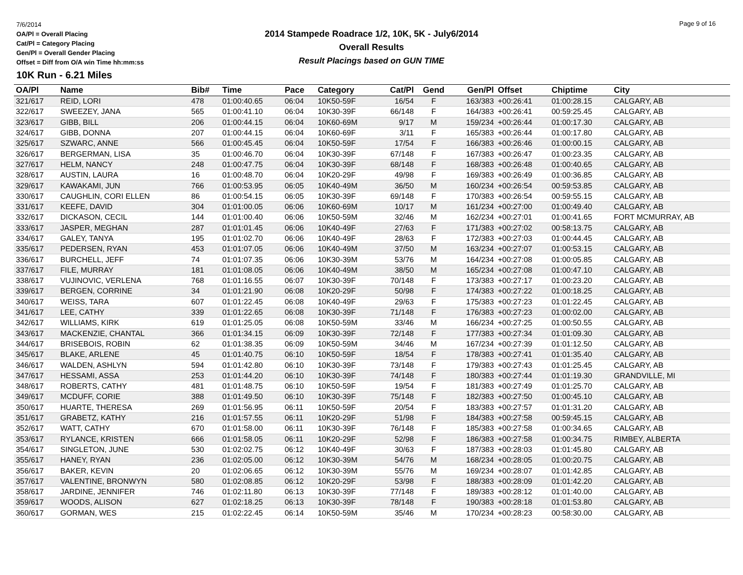7/6/2014
OA/Pl = Overall Placing
Cat/Pl = Category Placing
Gen/Pl = Overall Gender Placing
Offset = Diff from O/A win Time hh:mm:ss
2014 Stampede Roadrace 1/2, 10K, 5K - July6/2014
Overall Results
Result Placings based on GUN TIME
Page 9 of 16
10K Run - 6.21 Miles
| OA/Pl | Name | Bib# | Time | Pace | Category | Cat/Pl | Gend | Gen/Pl | Offset | Chiptime | City |
| --- | --- | --- | --- | --- | --- | --- | --- | --- | --- | --- | --- |
| 321/617 | REID, LORI | 478 | 01:00:40.65 | 06:04 | 10K50-59F | 16/54 | F | 163/383 | +00:26:41 | 01:00:28.15 | CALGARY, AB |
| 322/617 | SWEEZEY, JANA | 565 | 01:00:41.10 | 06:04 | 10K30-39F | 66/148 | F | 164/383 | +00:26:41 | 00:59:25.45 | CALGARY, AB |
| 323/617 | GIBB, BILL | 206 | 01:00:44.15 | 06:04 | 10K60-69M | 9/17 | M | 159/234 | +00:26:44 | 01:00:17.30 | CALGARY, AB |
| 324/617 | GIBB, DONNA | 207 | 01:00:44.15 | 06:04 | 10K60-69F | 3/11 | F | 165/383 | +00:26:44 | 01:00:17.80 | CALGARY, AB |
| 325/617 | SZWARC, ANNE | 566 | 01:00:45.45 | 06:04 | 10K50-59F | 17/54 | F | 166/383 | +00:26:46 | 01:00:00.15 | CALGARY, AB |
| 326/617 | BERGERMAN, LISA | 35 | 01:00:46.70 | 06:04 | 10K30-39F | 67/148 | F | 167/383 | +00:26:47 | 01:00:23.35 | CALGARY, AB |
| 327/617 | HELM, NANCY | 248 | 01:00:47.75 | 06:04 | 10K30-39F | 68/148 | F | 168/383 | +00:26:48 | 01:00:40.65 | CALGARY, AB |
| 328/617 | AUSTIN, LAURA | 16 | 01:00:48.70 | 06:04 | 10K20-29F | 49/98 | F | 169/383 | +00:26:49 | 01:00:36.85 | CALGARY, AB |
| 329/617 | KAWAKAMI, JUN | 766 | 01:00:53.95 | 06:05 | 10K40-49M | 36/50 | M | 160/234 | +00:26:54 | 00:59:53.85 | CALGARY, AB |
| 330/617 | CAUGHLIN, CORI ELLEN | 86 | 01:00:54.15 | 06:05 | 10K30-39F | 69/148 | F | 170/383 | +00:26:54 | 00:59:55.15 | CALGARY, AB |
| 331/617 | KEEFE, DAVID | 304 | 01:01:00.05 | 06:06 | 10K60-69M | 10/17 | M | 161/234 | +00:27:00 | 01:00:49.40 | CALGARY, AB |
| 332/617 | DICKASON, CECIL | 144 | 01:01:00.40 | 06:06 | 10K50-59M | 32/46 | M | 162/234 | +00:27:01 | 01:00:41.65 | FORT MCMURRAY, AB |
| 333/617 | JASPER, MEGHAN | 287 | 01:01:01.45 | 06:06 | 10K40-49F | 27/63 | F | 171/383 | +00:27:02 | 00:58:13.75 | CALGARY, AB |
| 334/617 | GALEY, TANYA | 195 | 01:01:02.70 | 06:06 | 10K40-49F | 28/63 | F | 172/383 | +00:27:03 | 01:00:44.45 | CALGARY, AB |
| 335/617 | PEDERSEN, RYAN | 453 | 01:01:07.05 | 06:06 | 10K40-49M | 37/50 | M | 163/234 | +00:27:07 | 01:00:53.15 | CALGARY, AB |
| 336/617 | BURCHELL, JEFF | 74 | 01:01:07.35 | 06:06 | 10K30-39M | 53/76 | M | 164/234 | +00:27:08 | 01:00:05.85 | CALGARY, AB |
| 337/617 | FILE, MURRAY | 181 | 01:01:08.05 | 06:06 | 10K40-49M | 38/50 | M | 165/234 | +00:27:08 | 01:00:47.10 | CALGARY, AB |
| 338/617 | VUJINOVIC, VERLENA | 768 | 01:01:16.55 | 06:07 | 10K30-39F | 70/148 | F | 173/383 | +00:27:17 | 01:00:23.20 | CALGARY, AB |
| 339/617 | BERGEN, CORRINE | 34 | 01:01:21.90 | 06:08 | 10K20-29F | 50/98 | F | 174/383 | +00:27:22 | 01:00:18.25 | CALGARY, AB |
| 340/617 | WEISS, TARA | 607 | 01:01:22.45 | 06:08 | 10K40-49F | 29/63 | F | 175/383 | +00:27:23 | 01:01:22.45 | CALGARY, AB |
| 341/617 | LEE, CATHY | 339 | 01:01:22.65 | 06:08 | 10K30-39F | 71/148 | F | 176/383 | +00:27:23 | 01:00:02.00 | CALGARY, AB |
| 342/617 | WILLIAMS, KIRK | 619 | 01:01:25.05 | 06:08 | 10K50-59M | 33/46 | M | 166/234 | +00:27:25 | 01:00:50.55 | CALGARY, AB |
| 343/617 | MACKENZIE, CHANTAL | 366 | 01:01:34.15 | 06:09 | 10K30-39F | 72/148 | F | 177/383 | +00:27:34 | 01:01:09.30 | CALGARY, AB |
| 344/617 | BRISEBOIS, ROBIN | 62 | 01:01:38.35 | 06:09 | 10K50-59M | 34/46 | M | 167/234 | +00:27:39 | 01:01:12.50 | CALGARY, AB |
| 345/617 | BLAKE, ARLENE | 45 | 01:01:40.75 | 06:10 | 10K50-59F | 18/54 | F | 178/383 | +00:27:41 | 01:01:35.40 | CALGARY, AB |
| 346/617 | WALDEN, ASHLYN | 594 | 01:01:42.80 | 06:10 | 10K30-39F | 73/148 | F | 179/383 | +00:27:43 | 01:01:25.45 | CALGARY, AB |
| 347/617 | HESSAMI, ASSA | 253 | 01:01:44.20 | 06:10 | 10K30-39F | 74/148 | F | 180/383 | +00:27:44 | 01:01:19.30 | GRANDVILLE, MI |
| 348/617 | ROBERTS, CATHY | 481 | 01:01:48.75 | 06:10 | 10K50-59F | 19/54 | F | 181/383 | +00:27:49 | 01:01:25.70 | CALGARY, AB |
| 349/617 | MCDUFF, CORIE | 388 | 01:01:49.50 | 06:10 | 10K30-39F | 75/148 | F | 182/383 | +00:27:50 | 01:00:45.10 | CALGARY, AB |
| 350/617 | HUARTE, THERESA | 269 | 01:01:56.95 | 06:11 | 10K50-59F | 20/54 | F | 183/383 | +00:27:57 | 01:01:31.20 | CALGARY, AB |
| 351/617 | GRABETZ, KATHY | 216 | 01:01:57.55 | 06:11 | 10K20-29F | 51/98 | F | 184/383 | +00:27:58 | 00:59:45.15 | CALGARY, AB |
| 352/617 | WATT, CATHY | 670 | 01:01:58.00 | 06:11 | 10K30-39F | 76/148 | F | 185/383 | +00:27:58 | 01:00:34.65 | CALGARY, AB |
| 353/617 | RYLANCE, KRISTEN | 666 | 01:01:58.05 | 06:11 | 10K20-29F | 52/98 | F | 186/383 | +00:27:58 | 01:00:34.75 | RIMBEY, ALBERTA |
| 354/617 | SINGLETON, JUNE | 530 | 01:02:02.75 | 06:12 | 10K40-49F | 30/63 | F | 187/383 | +00:28:03 | 01:01:45.80 | CALGARY, AB |
| 355/617 | HANEY, RYAN | 236 | 01:02:05.00 | 06:12 | 10K30-39M | 54/76 | M | 168/234 | +00:28:05 | 01:00:20.75 | CALGARY, AB |
| 356/617 | BAKER, KEVIN | 20 | 01:02:06.65 | 06:12 | 10K30-39M | 55/76 | M | 169/234 | +00:28:07 | 01:01:42.85 | CALGARY, AB |
| 357/617 | VALENTINE, BRONWYN | 580 | 01:02:08.85 | 06:12 | 10K20-29F | 53/98 | F | 188/383 | +00:28:09 | 01:01:42.20 | CALGARY, AB |
| 358/617 | JARDINE, JENNIFER | 746 | 01:02:11.80 | 06:13 | 10K30-39F | 77/148 | F | 189/383 | +00:28:12 | 01:01:40.00 | CALGARY, AB |
| 359/617 | WOODS, ALISON | 627 | 01:02:18.25 | 06:13 | 10K30-39F | 78/148 | F | 190/383 | +00:28:18 | 01:01:53.80 | CALGARY, AB |
| 360/617 | GORMAN, WES | 215 | 01:02:22.45 | 06:14 | 10K50-59M | 35/46 | M | 170/234 | +00:28:23 | 00:58:30.00 | CALGARY, AB |